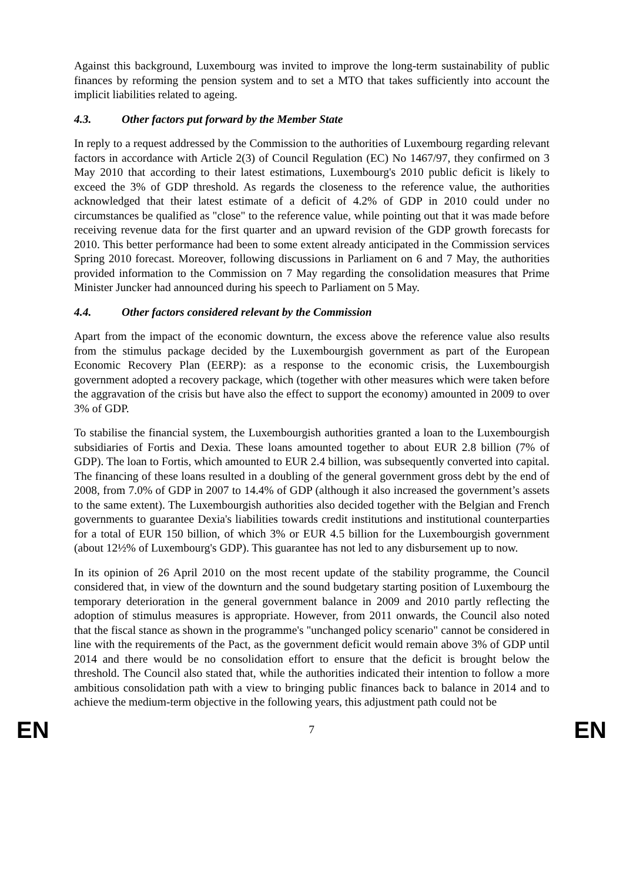Against this background, Luxembourg was invited to improve the long-term sustainability of public finances by reforming the pension system and to set a MTO that takes sufficiently into account the implicit liabilities related to ageing.
4.3. Other factors put forward by the Member State
In reply to a request addressed by the Commission to the authorities of Luxembourg regarding relevant factors in accordance with Article 2(3) of Council Regulation (EC) No 1467/97, they confirmed on 3 May 2010 that according to their latest estimations, Luxembourg's 2010 public deficit is likely to exceed the 3% of GDP threshold. As regards the closeness to the reference value, the authorities acknowledged that their latest estimate of a deficit of 4.2% of GDP in 2010 could under no circumstances be qualified as "close" to the reference value, while pointing out that it was made before receiving revenue data for the first quarter and an upward revision of the GDP growth forecasts for 2010. This better performance had been to some extent already anticipated in the Commission services Spring 2010 forecast. Moreover, following discussions in Parliament on 6 and 7 May, the authorities provided information to the Commission on 7 May regarding the consolidation measures that Prime Minister Juncker had announced during his speech to Parliament on 5 May.
4.4. Other factors considered relevant by the Commission
Apart from the impact of the economic downturn, the excess above the reference value also results from the stimulus package decided by the Luxembourgish government as part of the European Economic Recovery Plan (EERP): as a response to the economic crisis, the Luxembourgish government adopted a recovery package, which (together with other measures which were taken before the aggravation of the crisis but have also the effect to support the economy) amounted in 2009 to over 3% of GDP.
To stabilise the financial system, the Luxembourgish authorities granted a loan to the Luxembourgish subsidiaries of Fortis and Dexia. These loans amounted together to about EUR 2.8 billion (7% of GDP). The loan to Fortis, which amounted to EUR 2.4 billion, was subsequently converted into capital. The financing of these loans resulted in a doubling of the general government gross debt by the end of 2008, from 7.0% of GDP in 2007 to 14.4% of GDP (although it also increased the government’s assets to the same extent). The Luxembourgish authorities also decided together with the Belgian and French governments to guarantee Dexia's liabilities towards credit institutions and institutional counterparties for a total of EUR 150 billion, of which 3% or EUR 4.5 billion for the Luxembourgish government (about 12½% of Luxembourg's GDP). This guarantee has not led to any disbursement up to now.
In its opinion of 26 April 2010 on the most recent update of the stability programme, the Council considered that, in view of the downturn and the sound budgetary starting position of Luxembourg the temporary deterioration in the general government balance in 2009 and 2010 partly reflecting the adoption of stimulus measures is appropriate. However, from 2011 onwards, the Council also noted that the fiscal stance as shown in the programme's "unchanged policy scenario" cannot be considered in line with the requirements of the Pact, as the government deficit would remain above 3% of GDP until 2014 and there would be no consolidation effort to ensure that the deficit is brought below the threshold. The Council also stated that, while the authorities indicated their intention to follow a more ambitious consolidation path with a view to bringing public finances back to balance in 2014 and to achieve the medium-term objective in the following years, this adjustment path could not be
EN 7 EN